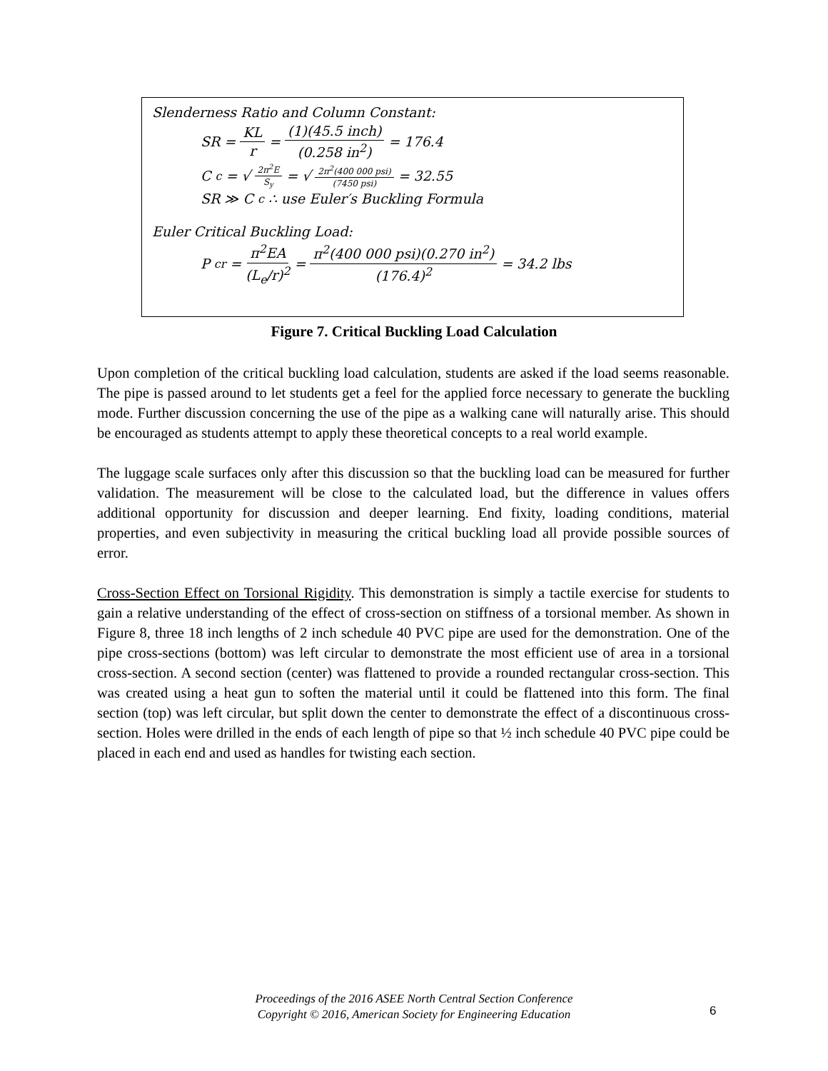Slenderness Ratio and Column Constant:
SR = KL r = (1)(45.5 inch) (0.258 in<sup>2</sup>) = 176.4
C<sub>c</sub> = √ 2π<sup>2</sup>E S<sub>y</sub> = √ 2π<sup>2</sup>(400 000 psi) (7450 psi) = 32.55
SR ≫ C<sub>c</sub> ∴ use Euler′s Buckling Formula
Euler Critical Buckling Load:
P<sub>cr</sub> = π<sup>2</sup>EA (L<sub>e</sub>/r)<sup>2</sup> = π<sup>2</sup>(400 000 psi)(0.270 in<sup>2</sup>) (176.4)<sup>2</sup> = 34.2 lbs
Figure 7. Critical Buckling Load Calculation
Upon completion of the critical buckling load calculation, students are asked if the load seems reasonable. The pipe is passed around to let students get a feel for the applied force necessary to generate the buckling mode. Further discussion concerning the use of the pipe as a walking cane will naturally arise. This should be encouraged as students attempt to apply these theoretical concepts to a real world example.
The luggage scale surfaces only after this discussion so that the buckling load can be measured for further validation. The measurement will be close to the calculated load, but the difference in values offers additional opportunity for discussion and deeper learning. End fixity, loading conditions, material properties, and even subjectivity in measuring the critical buckling load all provide possible sources of error.
Cross-Section Effect on Torsional Rigidity. This demonstration is simply a tactile exercise for students to gain a relative understanding of the effect of cross-section on stiffness of a torsional member. As shown in Figure 8, three 18 inch lengths of 2 inch schedule 40 PVC pipe are used for the demonstration. One of the pipe cross-sections (bottom) was left circular to demonstrate the most efficient use of area in a torsional cross-section. A second section (center) was flattened to provide a rounded rectangular cross-section. This was created using a heat gun to soften the material until it could be flattened into this form. The final section (top) was left circular, but split down the center to demonstrate the effect of a discontinuous cross-section. Holes were drilled in the ends of each length of pipe so that ½ inch schedule 40 PVC pipe could be placed in each end and used as handles for twisting each section.
Proceedings of the 2016 ASEE North Central Section Conference
Copyright © 2016, American Society for Engineering Education
6